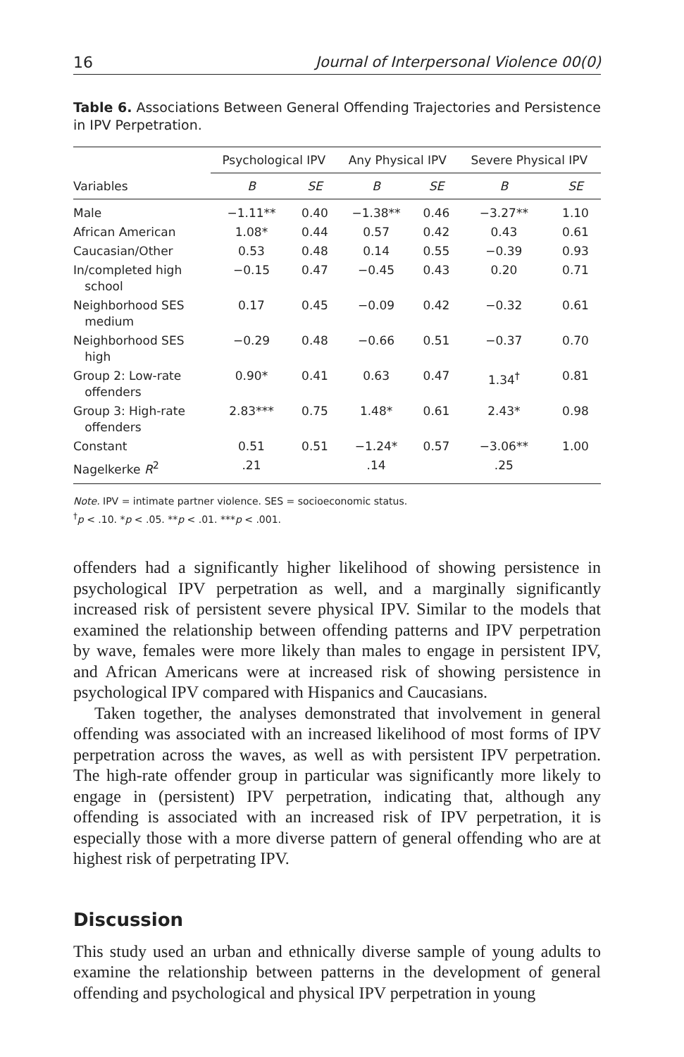16 Journal of Interpersonal Violence 00(0)
Table 6. Associations Between General Offending Trajectories and Persistence in IPV Perpetration.
| Variables | Psychological IPV | | Any Physical IPV | | Severe Physical IPV | |
| --- | --- | --- | --- | --- | --- | --- |
| | B | SE | B | SE | B | SE |
| Male | −1.11** | 0.40 | −1.38** | 0.46 | −3.27** | 1.10 |
| African American | 1.08* | 0.44 | 0.57 | 0.42 | 0.43 | 0.61 |
| Caucasian/Other | 0.53 | 0.48 | 0.14 | 0.55 | −0.39 | 0.93 |
| In/completed high school | −0.15 | 0.47 | −0.45 | 0.43 | 0.20 | 0.71 |
| Neighborhood SES medium | 0.17 | 0.45 | −0.09 | 0.42 | −0.32 | 0.61 |
| Neighborhood SES high | −0.29 | 0.48 | −0.66 | 0.51 | −0.37 | 0.70 |
| Group 2: Low-rate offenders | 0.90* | 0.41 | 0.63 | 0.47 | 1.34<sup>†</sup> | 0.81 |
| Group 3: High-rate offenders | 2.83*** | 0.75 | 1.48* | 0.61 | 2.43* | 0.98 |
| Constant | 0.51 | 0.51 | −1.24* | 0.57 | −3.06** | 1.00 |
| Nagelkerke R<sup>2</sup> | .21 | | .14 | | .25 | |
Note. IPV = intimate partner violence. SES = socioeconomic status.
<sup>†</sup> p < .10. *p < .05. **p < .01. ***p < .001.
offenders had a significantly higher likelihood of showing persistence in psychological IPV perpetration as well, and a marginally significantly increased risk of persistent severe physical IPV. Similar to the models that examined the relationship between offending patterns and IPV perpetration by wave, females were more likely than males to engage in persistent IPV, and African Americans were at increased risk of showing persistence in psychological IPV compared with Hispanics and Caucasians.
Taken together, the analyses demonstrated that involvement in general offending was associated with an increased likelihood of most forms of IPV perpetration across the waves, as well as with persistent IPV perpetration. The high-rate offender group in particular was significantly more likely to engage in (persistent) IPV perpetration, indicating that, although any offending is associated with an increased risk of IPV perpetration, it is especially those with a more diverse pattern of general offending who are at highest risk of perpetrating IPV.
Discussion
This study used an urban and ethnically diverse sample of young adults to examine the relationship between patterns in the development of general offending and psychological and physical IPV perpetration in young